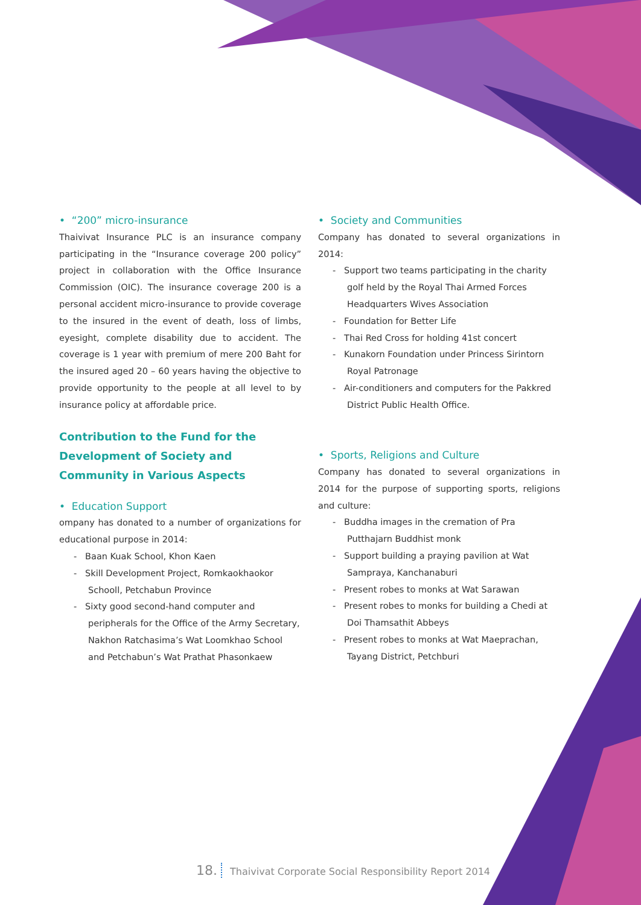• “200” micro-insurance
Thaivivat Insurance PLC is an insurance company participating in the “Insurance coverage 200 policy” project in collaboration with the Office Insurance Commission (OIC). The insurance coverage 200 is a personal accident micro-insurance to provide coverage to the insured in the event of death, loss of limbs, eyesight, complete disability due to accident. The coverage is 1 year with premium of mere 200 Baht for the insured aged 20 – 60 years having the objective to provide opportunity to the people at all level to by insurance policy at affordable price.
Contribution to the Fund for the Development of Society and Community in Various Aspects
• Education Support
ompany has donated to a number of organizations for educational purpose in 2014:
- Baan Kuak School, Khon Kaen
- Skill Development Project, Romkaokhaokor Schooll, Petchabun Province
- Sixty good second-hand computer and peripherals for the Office of the Army Secretary, Nakhon Ratchasima’s Wat Loomkhao School and Petchabun’s Wat Prathat Phasonkaew
• Society and Communities
Company has donated to several organizations in 2014:
- Support two teams participating in the charity golf held by the Royal Thai Armed Forces Headquarters Wives Association
- Foundation for Better Life
- Thai Red Cross for holding 41st concert
- Kunakorn Foundation under Princess Sirintorn Royal Patronage
- Air-conditioners and computers for the Pakkred District Public Health Office.
• Sports, Religions and Culture
Company has donated to several organizations in 2014 for the purpose of supporting sports, religions and culture:
- Buddha images in the cremation of Pra Putthajarn Buddhist monk
- Support building a praying pavilion at Wat Sampraya, Kanchanaburi
- Present robes to monks at Wat Sarawan
- Present robes to monks for building a Chedi at Doi Thamsathit Abbeys
- Present robes to monks at Wat Maeprachan, Tayang District, Petchburi
18. Thaivivat Corporate Social Responsibility Report 2014